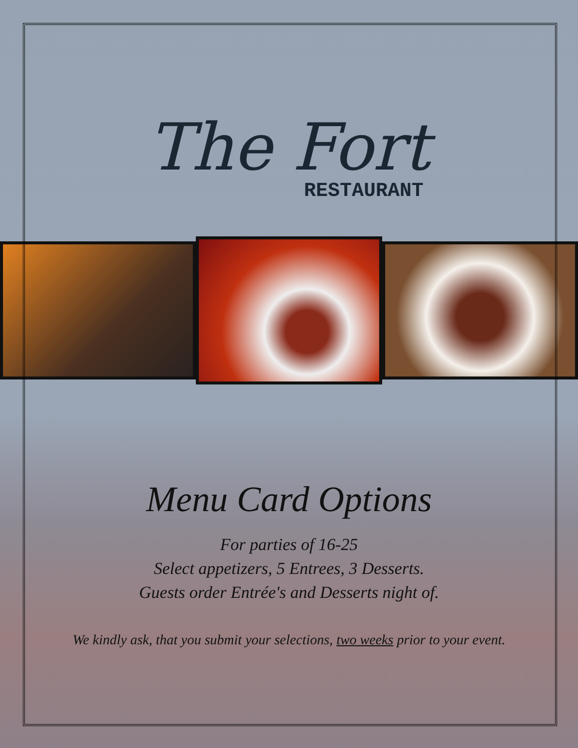The Fort
RESTAURANT
Menu Card Options
For parties of 16-25
Select appetizers, 5 Entrees, 3 Desserts.
Guests order Entrée's and Desserts night of.
We kindly ask, that you submit your selections, two weeks prior to your event.